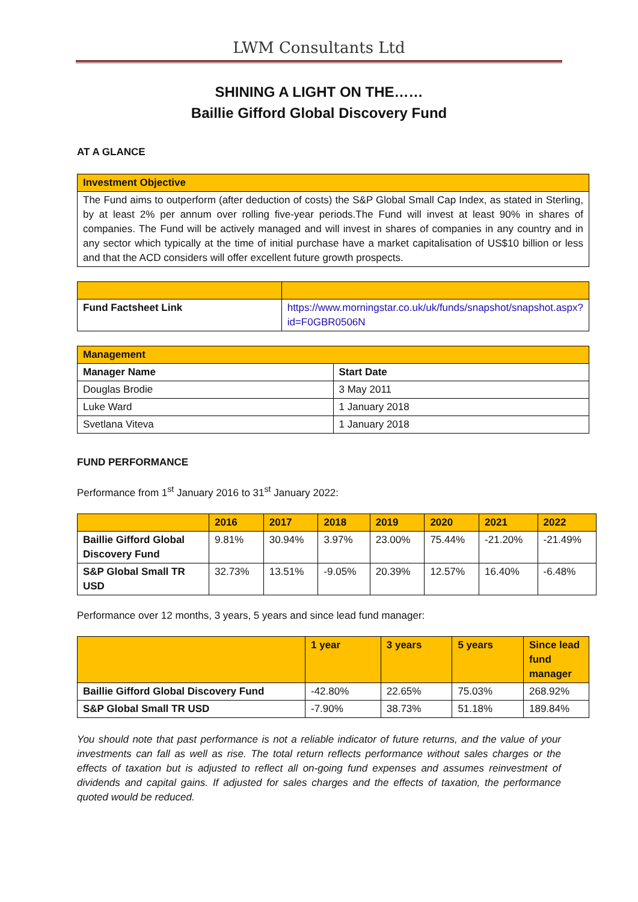LWM Consultants Ltd
SHINING A LIGHT ON THE……
Baillie Gifford Global Discovery Fund
AT A GLANCE
| Investment Objective |
| --- |
| The Fund aims to outperform (after deduction of costs) the S&P Global Small Cap Index, as stated in Sterling, by at least 2% per annum over rolling five-year periods.The Fund will invest at least 90% in shares of companies. The Fund will be actively managed and will invest in shares of companies in any country and in any sector which typically at the time of initial purchase have a market capitalisation of US$10 billion or less and that the ACD considers will offer excellent future growth prospects. |
| Fund Factsheet Link | https://www.morningstar.co.uk/uk/funds/snapshot/snapshot.aspx?id=F0GBR0506N |
| Management | |
| --- | --- |
| Manager Name | Start Date |
| Douglas Brodie | 3 May 2011 |
| Luke Ward | 1 January 2018 |
| Svetlana Viteva | 1 January 2018 |
FUND PERFORMANCE
Performance from 1<sup>st</sup> January 2016 to 31<sup>st</sup> January 2022:
| | 2016 | 2017 | 2018 | 2019 | 2020 | 2021 | 2022 |
| --- | --- | --- | --- | --- | --- | --- | --- |
| Baillie Gifford Global Discovery Fund | 9.81% | 30.94% | 3.97% | 23.00% | 75.44% | -21.20% | -21.49% |
| S&P Global Small TR USD | 32.73% | 13.51% | -9.05% | 20.39% | 12.57% | 16.40% | -6.48% |
Performance over 12 months, 3 years, 5 years and since lead fund manager:
| | 1 year | 3 years | 5 years | Since lead fund manager |
| --- | --- | --- | --- | --- |
| Baillie Gifford Global Discovery Fund | -42.80% | 22.65% | 75.03% | 268.92% |
| S&P Global Small TR USD | -7.90% | 38.73% | 51.18% | 189.84% |
You should note that past performance is not a reliable indicator of future returns, and the value of your investments can fall as well as rise. The total return reflects performance without sales charges or the effects of taxation but is adjusted to reflect all on-going fund expenses and assumes reinvestment of dividends and capital gains. If adjusted for sales charges and the effects of taxation, the performance quoted would be reduced.